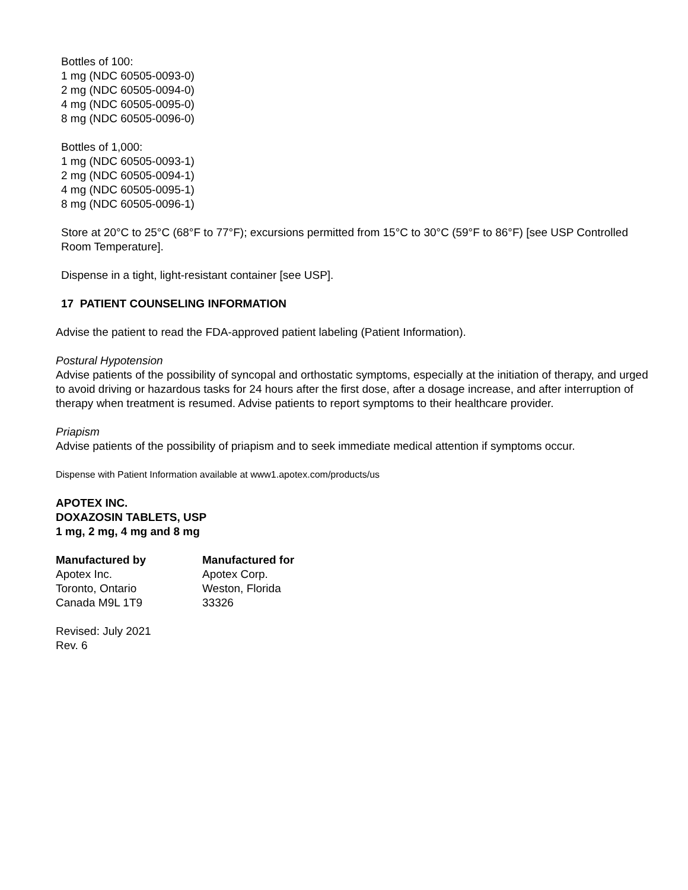Bottles of 100:
1 mg (NDC 60505-0093-0)
2 mg (NDC 60505-0094-0)
4 mg (NDC 60505-0095-0)
8 mg (NDC 60505-0096-0)
Bottles of 1,000:
1 mg (NDC 60505-0093-1)
2 mg (NDC 60505-0094-1)
4 mg (NDC 60505-0095-1)
8 mg (NDC 60505-0096-1)
Store at 20°C to 25°C (68°F to 77°F); excursions permitted from 15°C to 30°C (59°F to 86°F) [see USP Controlled Room Temperature].
Dispense in a tight, light-resistant container [see USP].
17 PATIENT COUNSELING INFORMATION
Advise the patient to read the FDA-approved patient labeling (Patient Information).
Postural Hypotension
Advise patients of the possibility of syncopal and orthostatic symptoms, especially at the initiation of therapy, and urged to avoid driving or hazardous tasks for 24 hours after the first dose, after a dosage increase, and after interruption of therapy when treatment is resumed. Advise patients to report symptoms to their healthcare provider.
Priapism
Advise patients of the possibility of priapism and to seek immediate medical attention if symptoms occur.
Dispense with Patient Information available at www1.apotex.com/products/us
APOTEX INC.
DOXAZOSIN TABLETS, USP
1 mg, 2 mg, 4 mg and 8 mg
Manufactured by
Apotex Inc.
Toronto, Ontario
Canada M9L 1T9
Manufactured for
Apotex Corp.
Weston, Florida
33326
Revised: July 2021
Rev. 6